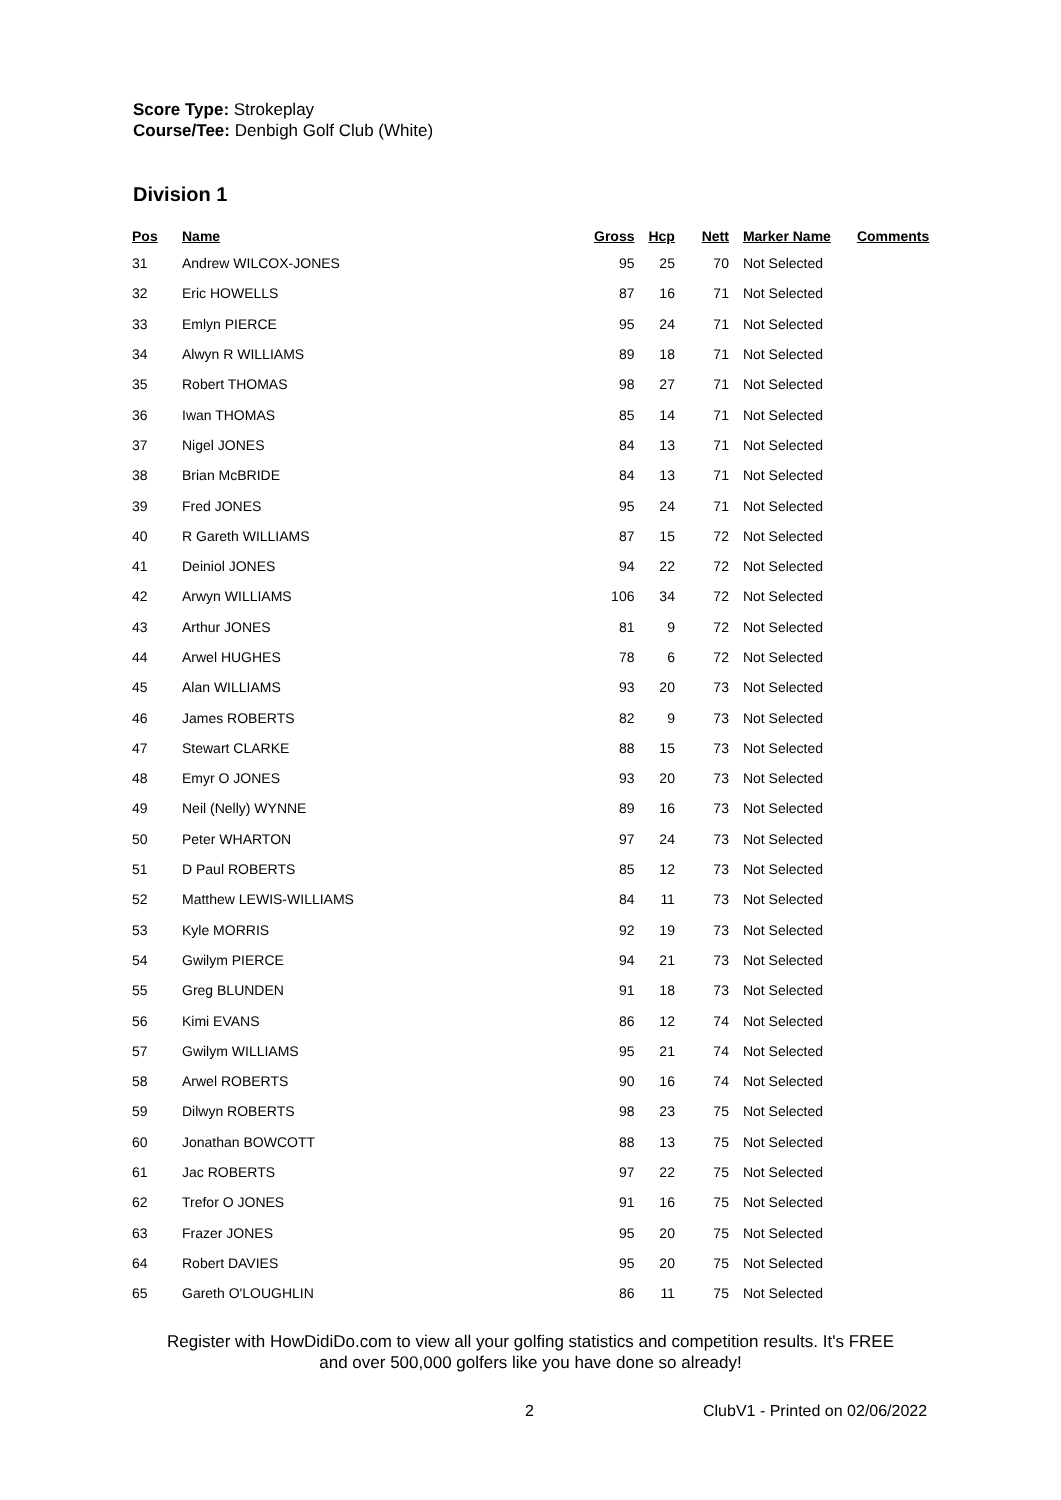Score Type: Strokeplay
Course/Tee: Denbigh Golf Club (White)
Division 1
| Pos | Name | Gross | Hcp | Nett | Marker Name | Comments |
| --- | --- | --- | --- | --- | --- | --- |
| 31 | Andrew WILCOX-JONES | 95 | 25 | 70 | Not Selected | |
| 32 | Eric HOWELLS | 87 | 16 | 71 | Not Selected | |
| 33 | Emlyn PIERCE | 95 | 24 | 71 | Not Selected | |
| 34 | Alwyn R WILLIAMS | 89 | 18 | 71 | Not Selected | |
| 35 | Robert THOMAS | 98 | 27 | 71 | Not Selected | |
| 36 | Iwan THOMAS | 85 | 14 | 71 | Not Selected | |
| 37 | Nigel JONES | 84 | 13 | 71 | Not Selected | |
| 38 | Brian McBRIDE | 84 | 13 | 71 | Not Selected | |
| 39 | Fred JONES | 95 | 24 | 71 | Not Selected | |
| 40 | R Gareth WILLIAMS | 87 | 15 | 72 | Not Selected | |
| 41 | Deiniol JONES | 94 | 22 | 72 | Not Selected | |
| 42 | Arwyn WILLIAMS | 106 | 34 | 72 | Not Selected | |
| 43 | Arthur JONES | 81 | 9 | 72 | Not Selected | |
| 44 | Arwel HUGHES | 78 | 6 | 72 | Not Selected | |
| 45 | Alan WILLIAMS | 93 | 20 | 73 | Not Selected | |
| 46 | James ROBERTS | 82 | 9 | 73 | Not Selected | |
| 47 | Stewart CLARKE | 88 | 15 | 73 | Not Selected | |
| 48 | Emyr O JONES | 93 | 20 | 73 | Not Selected | |
| 49 | Neil (Nelly) WYNNE | 89 | 16 | 73 | Not Selected | |
| 50 | Peter WHARTON | 97 | 24 | 73 | Not Selected | |
| 51 | D Paul ROBERTS | 85 | 12 | 73 | Not Selected | |
| 52 | Matthew LEWIS-WILLIAMS | 84 | 11 | 73 | Not Selected | |
| 53 | Kyle MORRIS | 92 | 19 | 73 | Not Selected | |
| 54 | Gwilym PIERCE | 94 | 21 | 73 | Not Selected | |
| 55 | Greg BLUNDEN | 91 | 18 | 73 | Not Selected | |
| 56 | Kimi EVANS | 86 | 12 | 74 | Not Selected | |
| 57 | Gwilym WILLIAMS | 95 | 21 | 74 | Not Selected | |
| 58 | Arwel ROBERTS | 90 | 16 | 74 | Not Selected | |
| 59 | Dilwyn ROBERTS | 98 | 23 | 75 | Not Selected | |
| 60 | Jonathan BOWCOTT | 88 | 13 | 75 | Not Selected | |
| 61 | Jac ROBERTS | 97 | 22 | 75 | Not Selected | |
| 62 | Trefor O JONES | 91 | 16 | 75 | Not Selected | |
| 63 | Frazer JONES | 95 | 20 | 75 | Not Selected | |
| 64 | Robert DAVIES | 95 | 20 | 75 | Not Selected | |
| 65 | Gareth O'LOUGHLIN | 86 | 11 | 75 | Not Selected | |
Register with HowDidiDo.com to view all your golfing statistics and competition results. It's FREE
and over 500,000 golfers like you have done so already!
2 ClubV1 - Printed on 02/06/2022